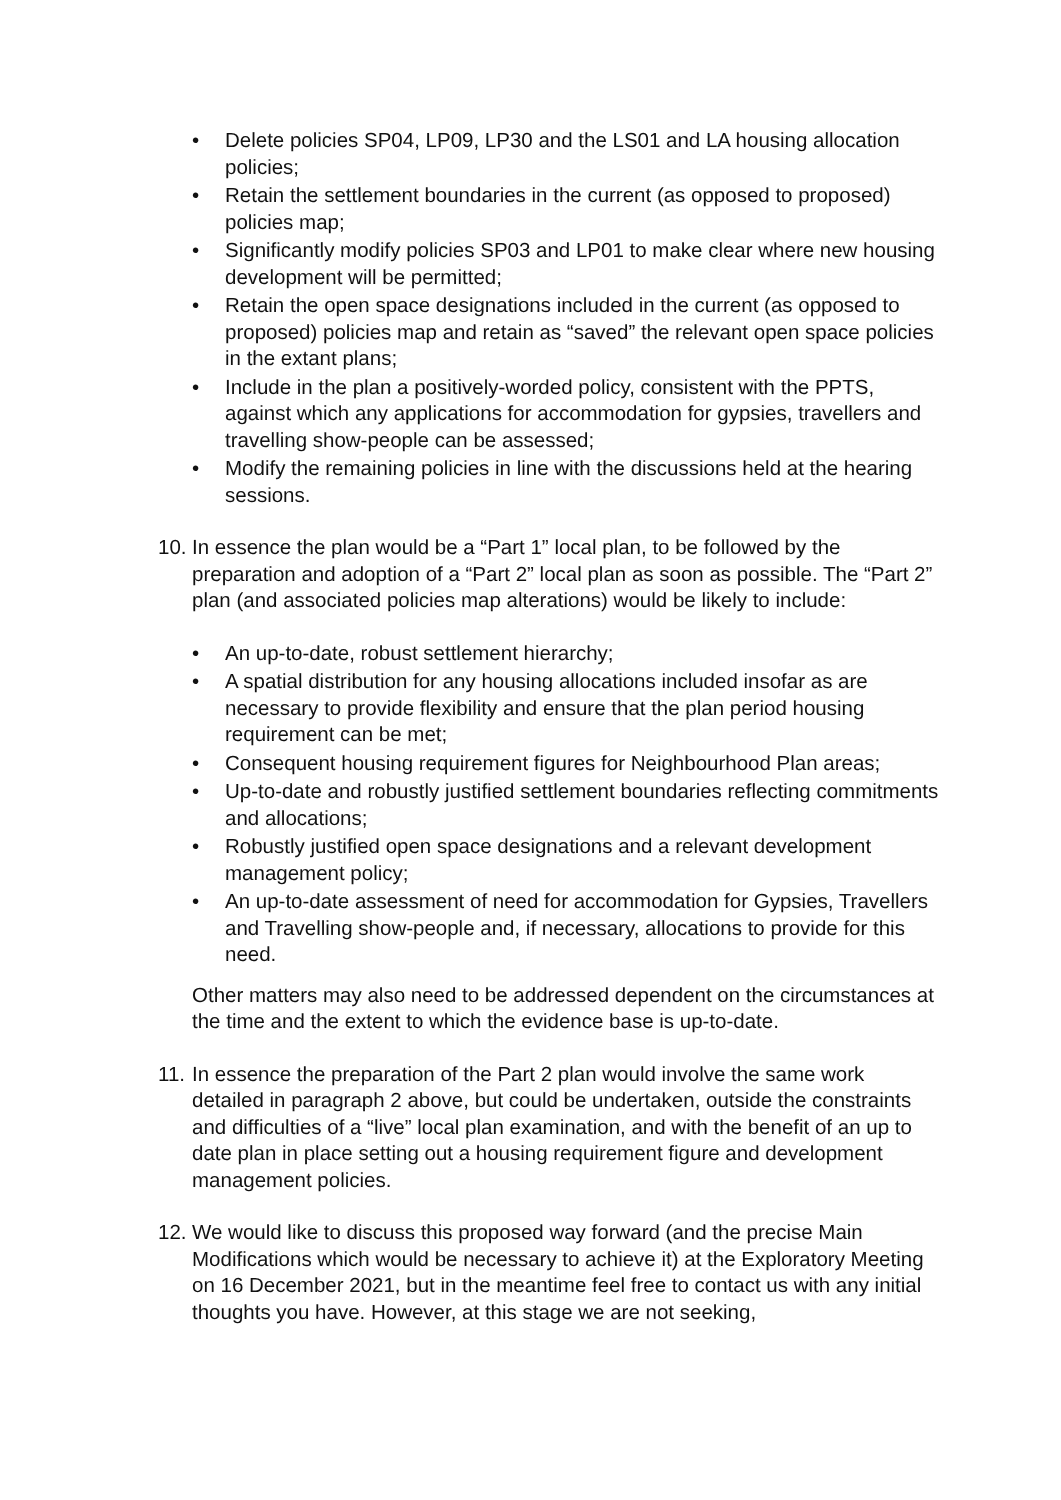• Delete policies SP04, LP09, LP30 and the LS01 and LA housing allocation policies;
• Retain the settlement boundaries in the current (as opposed to proposed) policies map;
• Significantly modify policies SP03 and LP01 to make clear where new housing development will be permitted;
• Retain the open space designations included in the current (as opposed to proposed) policies map and retain as “saved” the relevant open space policies in the extant plans;
• Include in the plan a positively-worded policy, consistent with the PPTS, against which any applications for accommodation for gypsies, travellers and travelling show-people can be assessed;
• Modify the remaining policies in line with the discussions held at the hearing sessions.
10. In essence the plan would be a “Part 1” local plan, to be followed by the preparation and adoption of a “Part 2” local plan as soon as possible. The “Part 2” plan (and associated policies map alterations) would be likely to include:
• An up-to-date, robust settlement hierarchy;
• A spatial distribution for any housing allocations included insofar as are necessary to provide flexibility and ensure that the plan period housing requirement can be met;
• Consequent housing requirement figures for Neighbourhood Plan areas;
• Up-to-date and robustly justified settlement boundaries reflecting commitments and allocations;
• Robustly justified open space designations and a relevant development management policy;
• An up-to-date assessment of need for accommodation for Gypsies, Travellers and Travelling show-people and, if necessary, allocations to provide for this need.
Other matters may also need to be addressed dependent on the circumstances at the time and the extent to which the evidence base is up-to-date.
11. In essence the preparation of the Part 2 plan would involve the same work detailed in paragraph 2 above, but could be undertaken, outside the constraints and difficulties of a “live” local plan examination, and with the benefit of an up to date plan in place setting out a housing requirement figure and development management policies.
12. We would like to discuss this proposed way forward (and the precise Main Modifications which would be necessary to achieve it) at the Exploratory Meeting on 16 December 2021, but in the meantime feel free to contact us with any initial thoughts you have. However, at this stage we are not seeking,